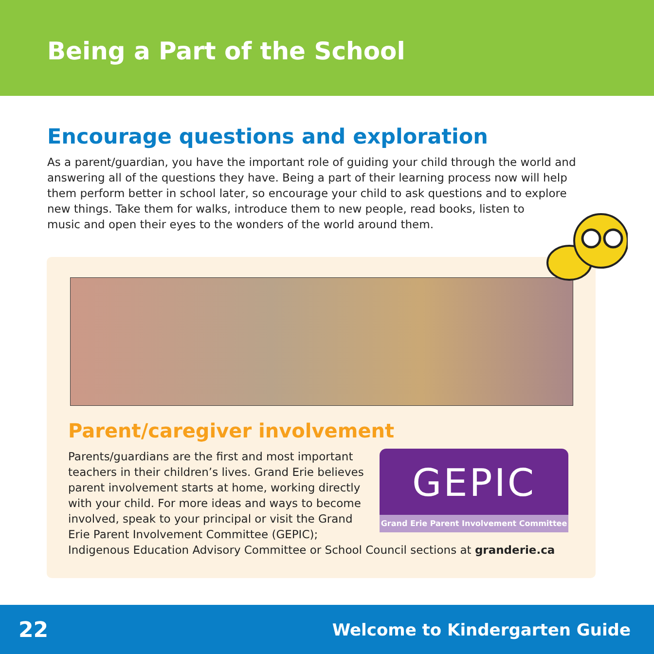Being a Part of the School
Encourage questions and exploration
As a parent/guardian, you have the important role of guiding your child through the world and answering all of the questions they have. Being a part of their learning process now will help them perform better in school later, so encourage your child to ask questions and to explore new things. Take them for walks, introduce them to new people, read books, listen to
music and open their eyes to the wonders of the world around them.
Parent/caregiver involvement
GEPIC
Grand Erie Parent Involvement Committee
Parents/guardians are the first and most important teachers in their children’s lives. Grand Erie believes parent involvement starts at home, working directly with your child. For more ideas and ways to become involved, speak to your principal or visit the Grand Erie Parent Involvement Committee (GEPIC); Indigenous Education Advisory Committee or School Council sections at granderie.ca
22 Welcome to Kindergarten Guide